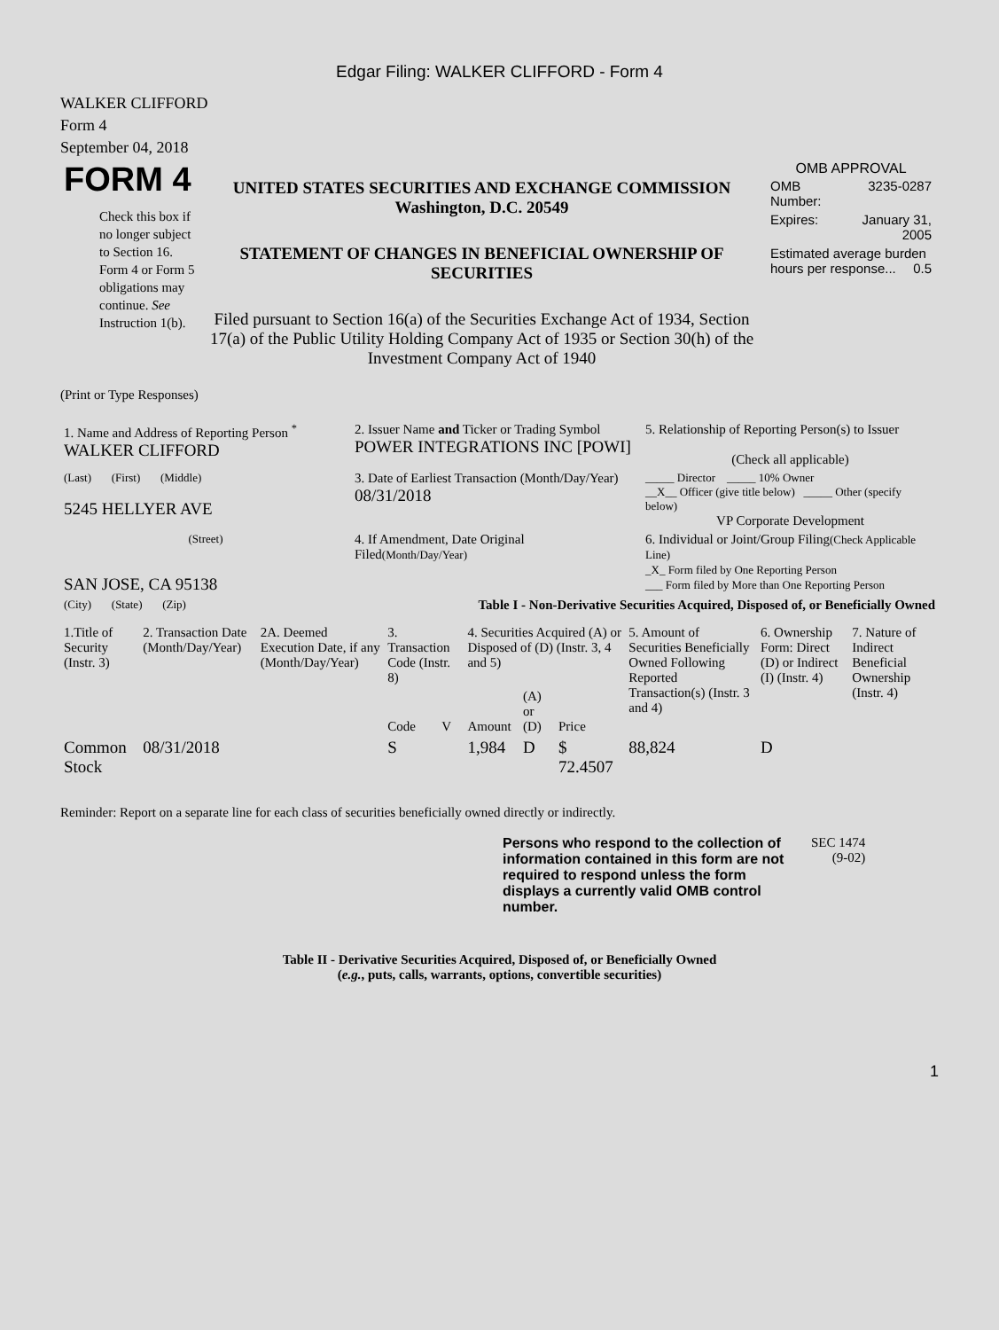Edgar Filing: WALKER CLIFFORD - Form 4
WALKER CLIFFORD
Form 4
September 04, 2018
| FORM 4 Check this box if no longer subject to Section 16. Form 4 or Form 5 obligations may continue. See Instruction 1(b). | UNITED STATES SECURITIES AND EXCHANGE COMMISSION Washington, D.C. 20549 STATEMENT OF CHANGES IN BENEFICIAL OWNERSHIP OF SECURITIES Filed pursuant to Section 16(a) of the Securities Exchange Act of 1934, Section 17(a) of the Public Utility Holding Company Act of 1935 or Section 30(h) of the Investment Company Act of 1940 | OMB APPROVAL / OMB Number: / 3235-0287 / / Expires: / January 31, 2005 / / Estimated average burden hours per response... 0.5 / / |
(Print or Type Responses)
| 1. Name and Address of Reporting Person <sup>*</sup> WALKER CLIFFORD | 2. Issuer Name and Ticker or Trading Symbol POWER INTEGRATIONS INC [POWI] | 5. Relationship of Reporting Person(s) to Issuer (Check all applicable) |
| (Last) (First) (Middle) 5245 HELLYER AVE | 3. Date of Earliest Transaction (Month/Day/Year) 08/31/2018 | _____ Director _____ 10% Owner __X__ Officer (give title below) _____ Other (specify below) VP Corporate Development |
| (Street) SAN JOSE, CA 95138 | 4. If Amendment, Date Original Filed (Month/Day/Year) | 6. Individual or Joint/Group Filing (Check Applicable Line) _X_ Form filed by One Reporting Person ___ Form filed by More than One Reporting Person |
| (City) (State) (Zip) | Table I - Non-Derivative Securities Acquired, Disposed of, or Beneficially Owned | |
| 1.Title of Security (Instr. 3) | 2. Transaction Date (Month/Day/Year) | 2A. Deemed Execution Date, if any (Month/Day/Year) | 3. Transaction Code (Instr. 8) | | 4. Securities Acquired (A) or Disposed of (D) (Instr. 3, 4 and 5) | | | 5. Amount of Securities Beneficially Owned Following Reported Transaction(s) (Instr. 3 and 4) | 6. Ownership Form: Direct (D) or Indirect (I) (Instr. 4) | 7. Nature of Indirect Beneficial Ownership (Instr. 4) |
| --- | --- | --- | --- | --- | --- | --- | --- | --- | --- | --- |
| | | | Code | V | Amount | (A) or (D) | Price | | | |
| Common Stock | 08/31/2018 | | S | | 1,984 | D | $ 72.4507 | 88,824 | D | |
Reminder: Report on a separate line for each class of securities beneficially owned directly or indirectly.
| Persons who respond to the collection of information contained in this form are not required to respond unless the form displays a currently valid OMB control number. | SEC 1474 (9-02) |
Table II - Derivative Securities Acquired, Disposed of, or Beneficially Owned
(e.g., puts, calls, warrants, options, convertible securities)
1